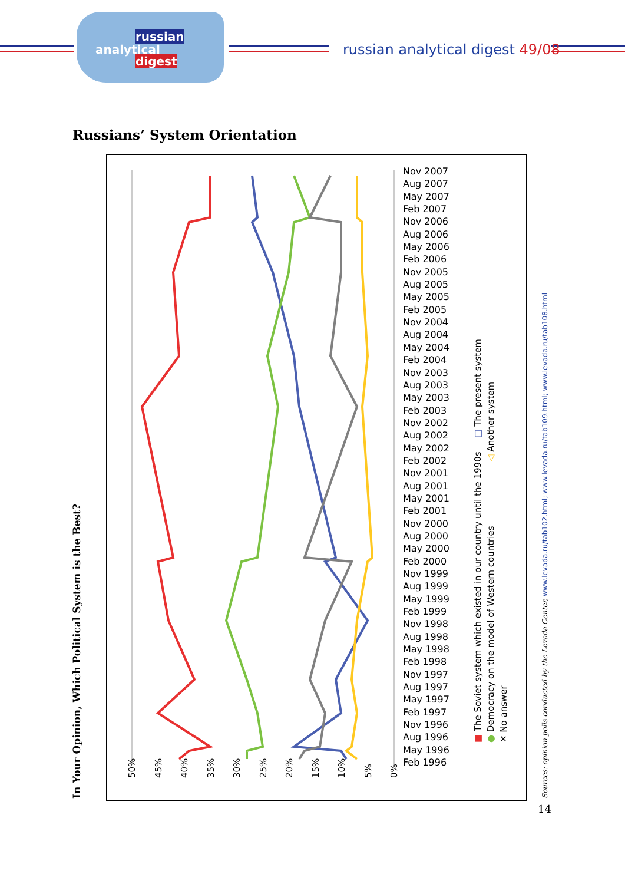russian
analytical
digest
russian analytical digest 49/08
Russians’ System Orientation
Nov 2007
Aug 2007
May 2007
Feb 2007
Nov 2006
Aug 2006
May 2006
Feb 2006
Nov 2005
Aug 2005
May 2005
Feb 2005
Nov 2004
Aug 2004
May 2004
Feb 2004
Nov 2003
Aug 2003
May 2003
Feb 2003
Nov 2002
Aug 2002
May 2002
Feb 2002
Nov 2001
Aug 2001
May 2001
Feb 2001
Nov 2000
Aug 2000
May 2000
Feb 2000
Nov 1999
Aug 1999
May 1999
Feb 1999
Nov 1998
Aug 1998
May 1998
Feb 1998
Nov 1997
Aug 1997
May 1997
Feb 1997
Nov 1996
Aug 1996
May 1996
Feb 1996
50% 45% 40% 35% 30% 25% 20% 15% 10% 5% 0%
■ The Soviet system which existed in our country until the 1990s □ The present system
● Democracy on the model of Western countries ◁ Another system
✕ No answer
In Your Opinion, Which Political System is the Best? Sources: opinion polls conducted by the Levada Center, www.levada.ru/tab102.html; www.levada.ru/tab109.html; www.levada.ru/tab108.html
14